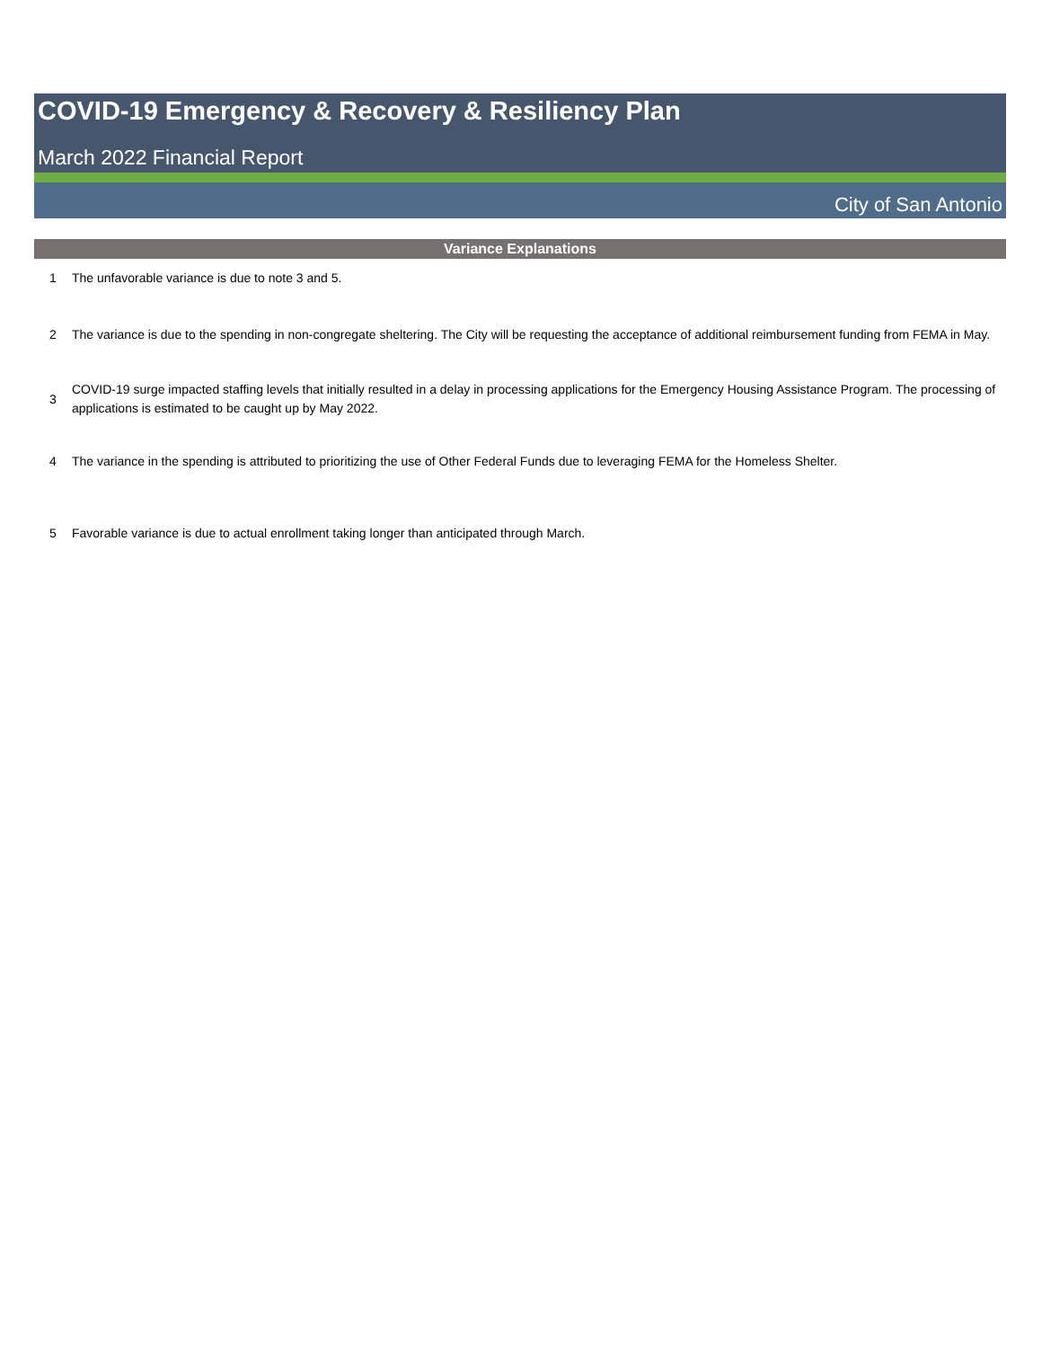COVID-19 Emergency & Recovery & Resiliency Plan
March 2022 Financial Report
City of San Antonio
Variance Explanations
| 1 | The unfavorable variance is due to note 3 and 5. |
| 2 | The variance is due to the spending in non-congregate sheltering. The City will be requesting the acceptance of additional reimbursement funding from FEMA in May. |
| 3 | COVID-19 surge impacted staffing levels that initially resulted in a delay in processing applications for the Emergency Housing Assistance Program. The processing of applications is estimated to be caught up by May 2022. |
| 4 | The variance in the spending is attributed to prioritizing the use of Other Federal Funds due to leveraging FEMA for the Homeless Shelter. |
| 5 | Favorable variance is due to actual enrollment taking longer than anticipated through March. |